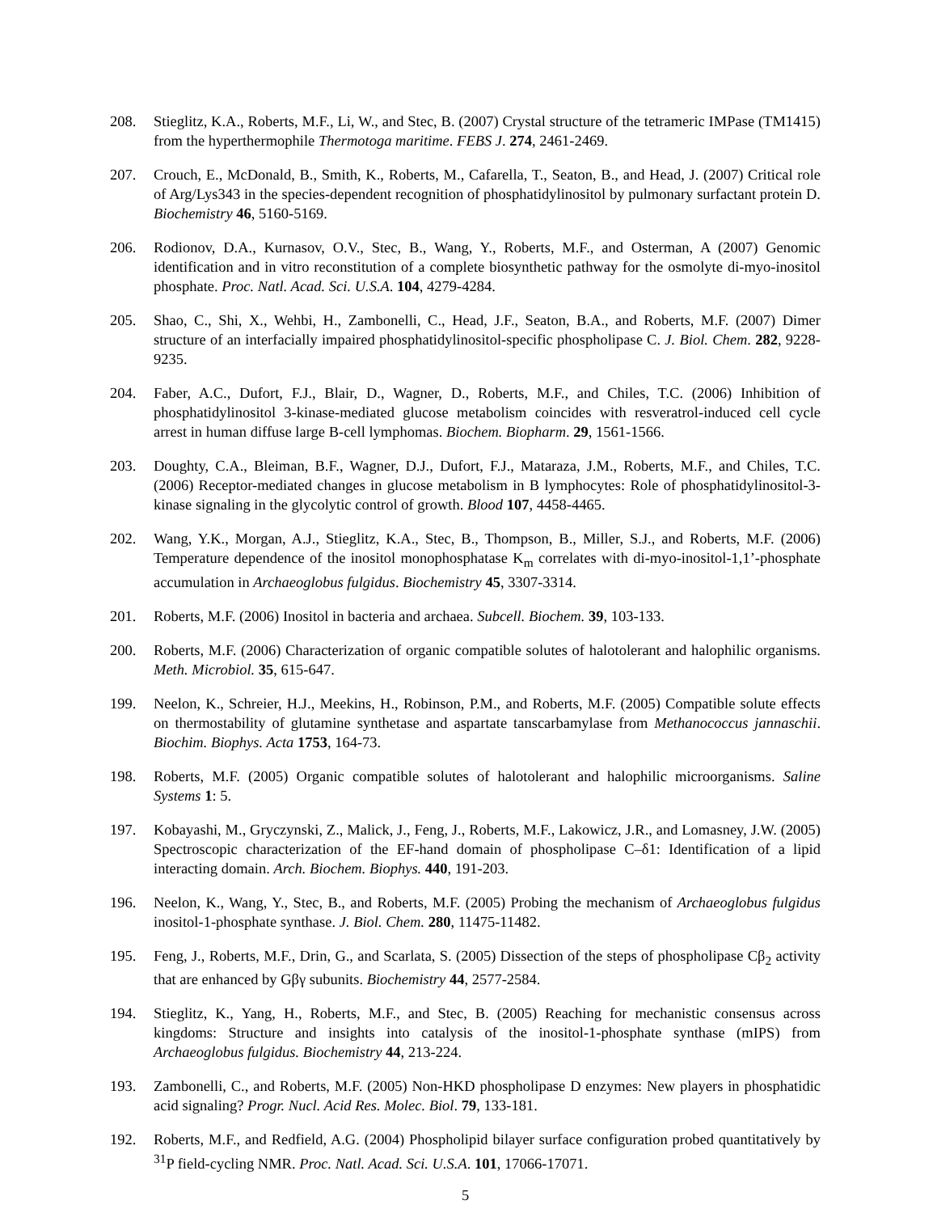208. Stieglitz, K.A., Roberts, M.F., Li, W., and Stec, B. (2007) Crystal structure of the tetrameric IMPase (TM1415) from the hyperthermophile Thermotoga maritime. FEBS J. 274, 2461-2469.
207. Crouch, E., McDonald, B., Smith, K., Roberts, M., Cafarella, T., Seaton, B., and Head, J. (2007) Critical role of Arg/Lys343 in the species-dependent recognition of phosphatidylinositol by pulmonary surfactant protein D. Biochemistry 46, 5160-5169.
206. Rodionov, D.A., Kurnasov, O.V., Stec, B., Wang, Y., Roberts, M.F., and Osterman, A (2007) Genomic identification and in vitro reconstitution of a complete biosynthetic pathway for the osmolyte di-myo-inositol phosphate. Proc. Natl. Acad. Sci. U.S.A. 104, 4279-4284.
205. Shao, C., Shi, X., Wehbi, H., Zambonelli, C., Head, J.F., Seaton, B.A., and Roberts, M.F. (2007) Dimer structure of an interfacially impaired phosphatidylinositol-specific phospholipase C. J. Biol. Chem. 282, 9228-9235.
204. Faber, A.C., Dufort, F.J., Blair, D., Wagner, D., Roberts, M.F., and Chiles, T.C. (2006) Inhibition of phosphatidylinositol 3-kinase-mediated glucose metabolism coincides with resveratrol-induced cell cycle arrest in human diffuse large B-cell lymphomas. Biochem. Biopharm. 29, 1561-1566.
203. Doughty, C.A., Bleiman, B.F., Wagner, D.J., Dufort, F.J., Mataraza, J.M., Roberts, M.F., and Chiles, T.C. (2006) Receptor-mediated changes in glucose metabolism in B lymphocytes: Role of phosphatidylinositol-3-kinase signaling in the glycolytic control of growth. Blood 107, 4458-4465.
202. Wang, Y.K., Morgan, A.J., Stieglitz, K.A., Stec, B., Thompson, B., Miller, S.J., and Roberts, M.F. (2006) Temperature dependence of the inositol monophosphatase K<sub>m</sub> correlates with di-myo-inositol-1,1’-phosphate accumulation in Archaeoglobus fulgidus. Biochemistry 45, 3307-3314.
201. Roberts, M.F. (2006) Inositol in bacteria and archaea. Subcell. Biochem. 39, 103-133.
200. Roberts, M.F. (2006) Characterization of organic compatible solutes of halotolerant and halophilic organisms. Meth. Microbiol. 35, 615-647.
199. Neelon, K., Schreier, H.J., Meekins, H., Robinson, P.M., and Roberts, M.F. (2005) Compatible solute effects on thermostability of glutamine synthetase and aspartate tanscarbamylase from Methanococcus jannaschii. Biochim. Biophys. Acta 1753, 164-73.
198. Roberts, M.F. (2005) Organic compatible solutes of halotolerant and halophilic microorganisms. Saline Systems 1: 5.
197. Kobayashi, M., Gryczynski, Z., Malick, J., Feng, J., Roberts, M.F., Lakowicz, J.R., and Lomasney, J.W. (2005) Spectroscopic characterization of the EF-hand domain of phospholipase C–δ1: Identification of a lipid interacting domain. Arch. Biochem. Biophys. 440, 191-203.
196. Neelon, K., Wang, Y., Stec, B., and Roberts, M.F. (2005) Probing the mechanism of Archaeoglobus fulgidus inositol-1-phosphate synthase. J. Biol. Chem. 280, 11475-11482.
195. Feng, J., Roberts, M.F., Drin, G., and Scarlata, S. (2005) Dissection of the steps of phospholipase Cβ<sub>2</sub> activity that are enhanced by Gβγ subunits. Biochemistry 44, 2577-2584.
194. Stieglitz, K., Yang, H., Roberts, M.F., and Stec, B. (2005) Reaching for mechanistic consensus across kingdoms: Structure and insights into catalysis of the inositol-1-phosphate synthase (mIPS) from Archaeoglobus fulgidus. Biochemistry 44, 213-224.
193. Zambonelli, C., and Roberts, M.F. (2005) Non-HKD phospholipase D enzymes: New players in phosphatidic acid signaling? Progr. Nucl. Acid Res. Molec. Biol. 79, 133-181.
192. Roberts, M.F., and Redfield, A.G. (2004) Phospholipid bilayer surface configuration probed quantitatively by <sup>31</sup>P field-cycling NMR. Proc. Natl. Acad. Sci. U.S.A. 101, 17066-17071.
5